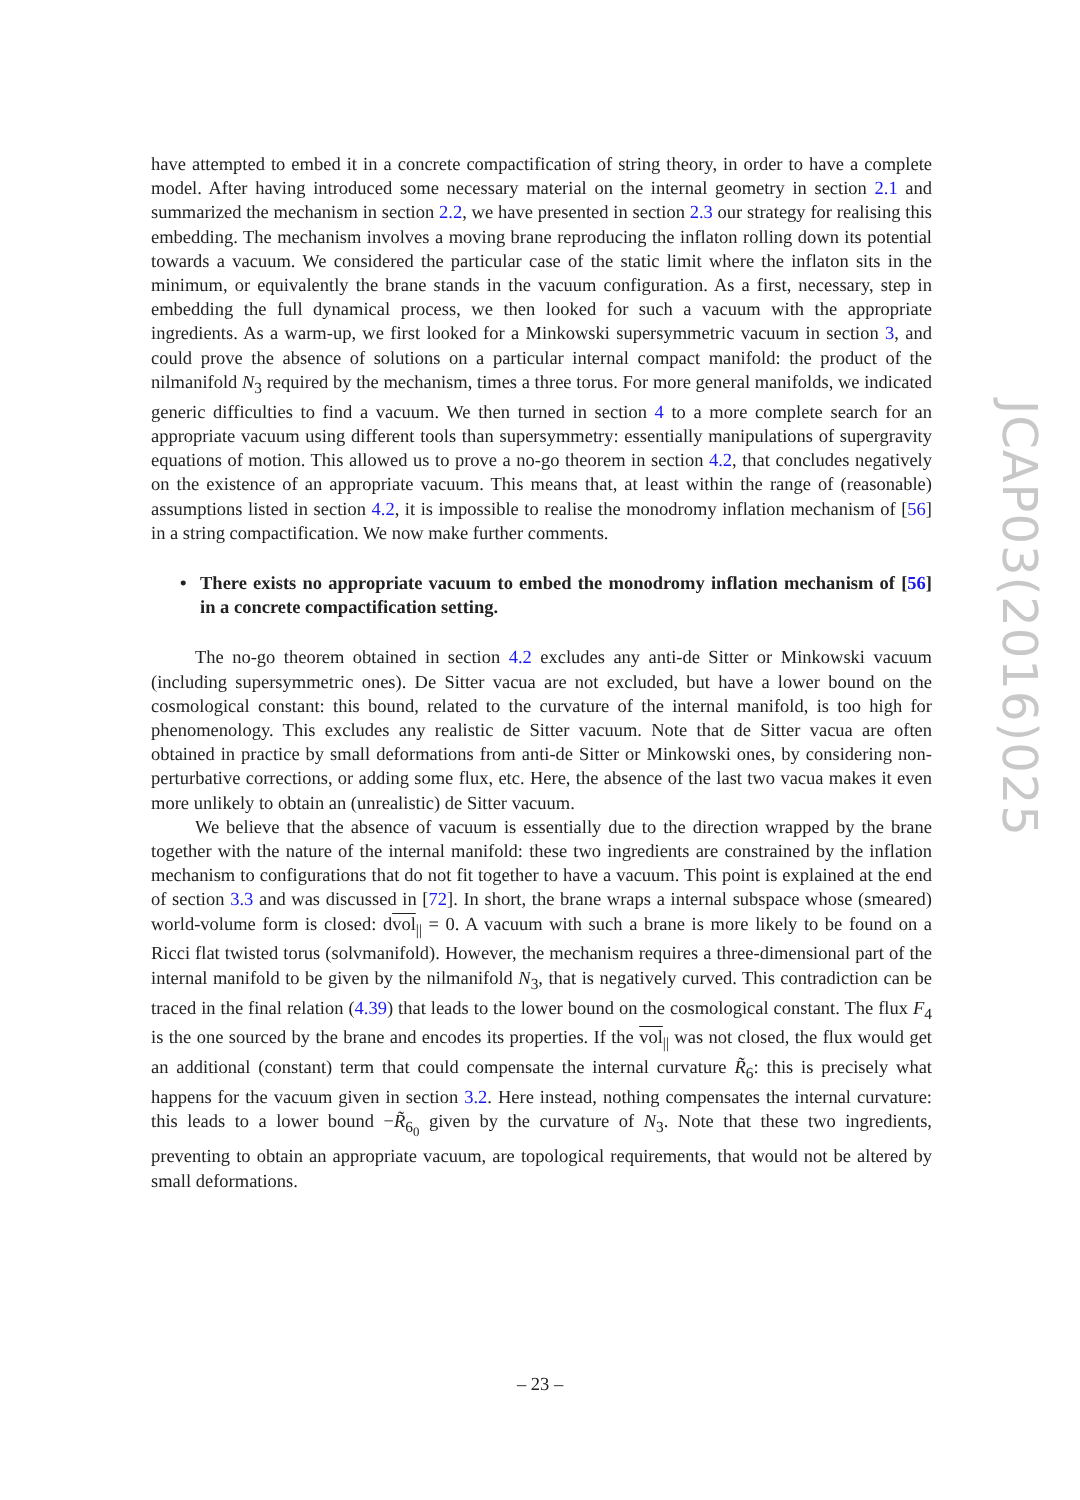have attempted to embed it in a concrete compactification of string theory, in order to have a complete model. After having introduced some necessary material on the internal geometry in section 2.1 and summarized the mechanism in section 2.2, we have presented in section 2.3 our strategy for realising this embedding. The mechanism involves a moving brane reproducing the inflaton rolling down its potential towards a vacuum. We considered the particular case of the static limit where the inflaton sits in the minimum, or equivalently the brane stands in the vacuum configuration. As a first, necessary, step in embedding the full dynamical process, we then looked for such a vacuum with the appropriate ingredients. As a warm-up, we first looked for a Minkowski supersymmetric vacuum in section 3, and could prove the absence of solutions on a particular internal compact manifold: the product of the nilmanifold N<sub>3</sub> required by the mechanism, times a three torus. For more general manifolds, we indicated generic difficulties to find a vacuum. We then turned in section 4 to a more complete search for an appropriate vacuum using different tools than supersymmetry: essentially manipulations of supergravity equations of motion. This allowed us to prove a no-go theorem in section 4.2, that concludes negatively on the existence of an appropriate vacuum. This means that, at least within the range of (reasonable) assumptions listed in section 4.2, it is impossible to realise the monodromy inflation mechanism of [56] in a string compactification. We now make further comments.
• There exists no appropriate vacuum to embed the monodromy inflation mechanism of [56] in a concrete compactification setting.
The no-go theorem obtained in section 4.2 excludes any anti-de Sitter or Minkowski vacuum (including supersymmetric ones). De Sitter vacua are not excluded, but have a lower bound on the cosmological constant: this bound, related to the curvature of the internal manifold, is too high for phenomenology. This excludes any realistic de Sitter vacuum. Note that de Sitter vacua are often obtained in practice by small deformations from anti-de Sitter or Minkowski ones, by considering non-perturbative corrections, or adding some flux, etc. Here, the absence of the last two vacua makes it even more unlikely to obtain an (unrealistic) de Sitter vacuum.
We believe that the absence of vacuum is essentially due to the direction wrapped by the brane together with the nature of the internal manifold: these two ingredients are constrained by the inflation mechanism to configurations that do not fit together to have a vacuum. This point is explained at the end of section 3.3 and was discussed in [72]. In short, the brane wraps a internal subspace whose (smeared) world-volume form is closed: dvol<sub>||</sub> = 0. A vacuum with such a brane is more likely to be found on a Ricci flat twisted torus (solvmanifold). However, the mechanism requires a three-dimensional part of the internal manifold to be given by the nilmanifold N<sub>3</sub>, that is negatively curved. This contradiction can be traced in the final relation (4.39) that leads to the lower bound on the cosmological constant. The flux F<sub>4</sub> is the one sourced by the brane and encodes its properties. If the vol<sub>||</sub> was not closed, the flux would get an additional (constant) term that could compensate the internal curvature R̃<sub>6</sub>: this is precisely what happens for the vacuum given in section 3.2. Here instead, nothing compensates the internal curvature: this leads to a lower bound −R̃<sub>6<sub>0</sub></sub> given by the curvature of N<sub>3</sub>. Note that these two ingredients, preventing to obtain an appropriate vacuum, are topological requirements, that would not be altered by small deformations.
JCAP03(2016)025
– 23 –